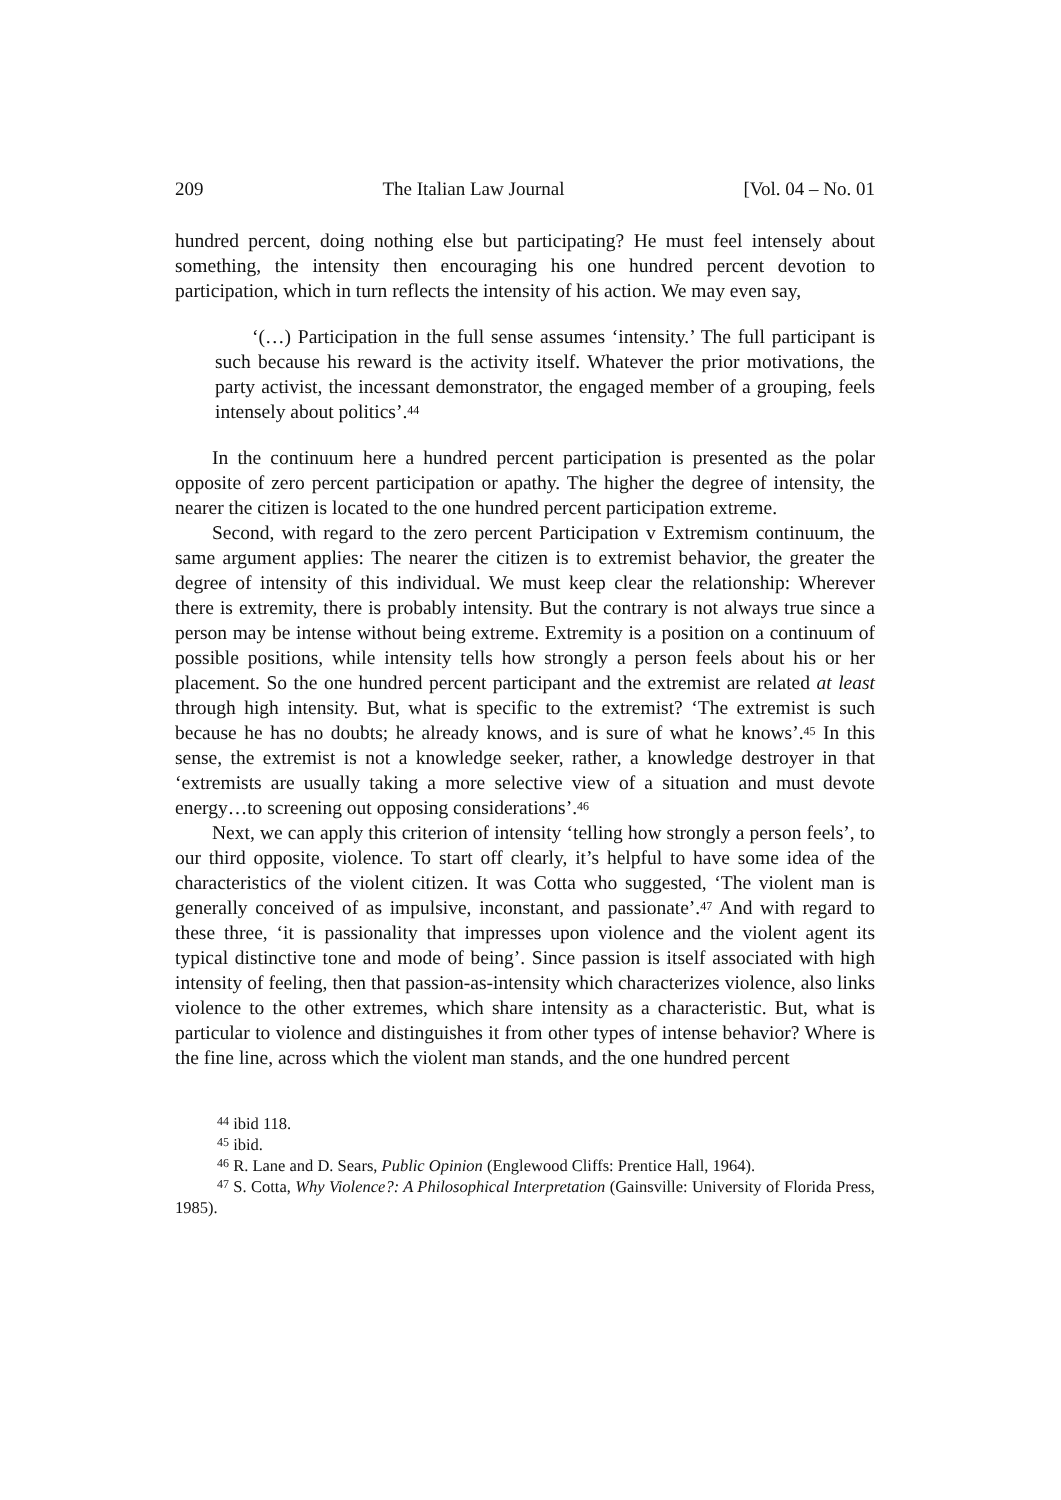209 The Italian Law Journal [Vol. 04 – No. 01
hundred percent, doing nothing else but participating? He must feel intensely about something, the intensity then encouraging his one hundred percent devotion to participation, which in turn reflects the intensity of his action. We may even say,
‘(…) Participation in the full sense assumes ‘intensity.’ The full participant is such because his reward is the activity itself. Whatever the prior motivations, the party activist, the incessant demonstrator, the engaged member of a grouping, feels intensely about politics’.<sup>44</sup>
In the continuum here a hundred percent participation is presented as the polar opposite of zero percent participation or apathy. The higher the degree of intensity, the nearer the citizen is located to the one hundred percent participation extreme.
Second, with regard to the zero percent Participation v Extremism continuum, the same argument applies: The nearer the citizen is to extremist behavior, the greater the degree of intensity of this individual. We must keep clear the relationship: Wherever there is extremity, there is probably intensity. But the contrary is not always true since a person may be intense without being extreme. Extremity is a position on a continuum of possible positions, while intensity tells how strongly a person feels about his or her placement. So the one hundred percent participant and the extremist are related at least through high intensity. But, what is specific to the extremist? ‘The extremist is such because he has no doubts; he already knows, and is sure of what he knows’.<sup>45</sup> In this sense, the extremist is not a knowledge seeker, rather, a knowledge destroyer in that ‘extremists are usually taking a more selective view of a situation and must devote energy…to screening out opposing considerations’.<sup>46</sup>
Next, we can apply this criterion of intensity ‘telling how strongly a person feels’, to our third opposite, violence. To start off clearly, it’s helpful to have some idea of the characteristics of the violent citizen. It was Cotta who suggested, ‘The violent man is generally conceived of as impulsive, inconstant, and passionate’.<sup>47</sup> And with regard to these three, ‘it is passionality that impresses upon violence and the violent agent its typical distinctive tone and mode of being’. Since passion is itself associated with high intensity of feeling, then that passion-as-intensity which characterizes violence, also links violence to the other extremes, which share intensity as a characteristic. But, what is particular to violence and distinguishes it from other types of intense behavior? Where is the fine line, across which the violent man stands, and the one hundred percent
<sup>44</sup> ibid 118.
<sup>45</sup> ibid.
<sup>46</sup> R. Lane and D. Sears, Public Opinion (Englewood Cliffs: Prentice Hall, 1964).
<sup>47</sup> S. Cotta, Why Violence?: A Philosophical Interpretation (Gainsville: University of Florida Press, 1985).